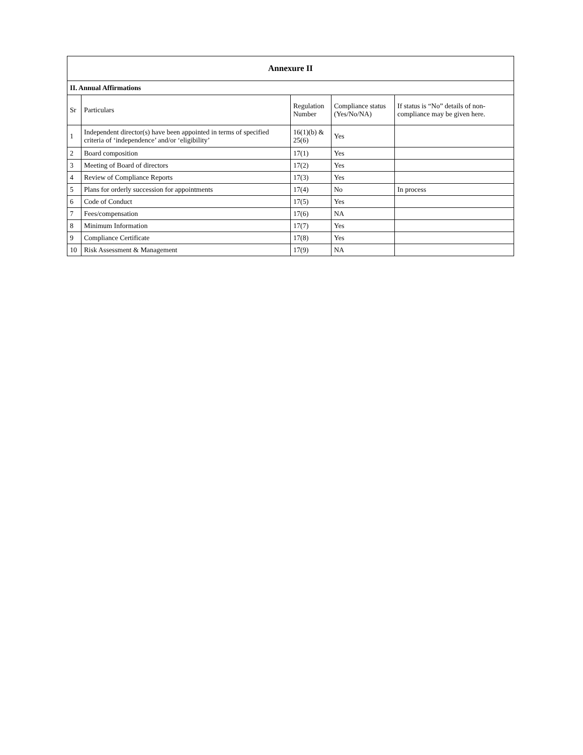| Annexure II | | | | |
| --- | --- | --- | --- | --- |
| II. Annual Affirmations | | | | |
| Sr | Particulars | Regulation Number | Compliance status (Yes/No/NA) | If status is “No” details of non-compliance may be given here. |
| 1 | Independent director(s) have been appointed in terms of specified criteria of ‘independence’ and/or ‘eligibility’ | 16(1)(b) & 25(6) | Yes | |
| 2 | Board composition | 17(1) | Yes | |
| 3 | Meeting of Board of directors | 17(2) | Yes | |
| 4 | Review of Compliance Reports | 17(3) | Yes | |
| 5 | Plans for orderly succession for appointments | 17(4) | No | In process |
| 6 | Code of Conduct | 17(5) | Yes | |
| 7 | Fees/compensation | 17(6) | NA | |
| 8 | Minimum Information | 17(7) | Yes | |
| 9 | Compliance Certificate | 17(8) | Yes | |
| 10 | Risk Assessment & Management | 17(9) | NA | |